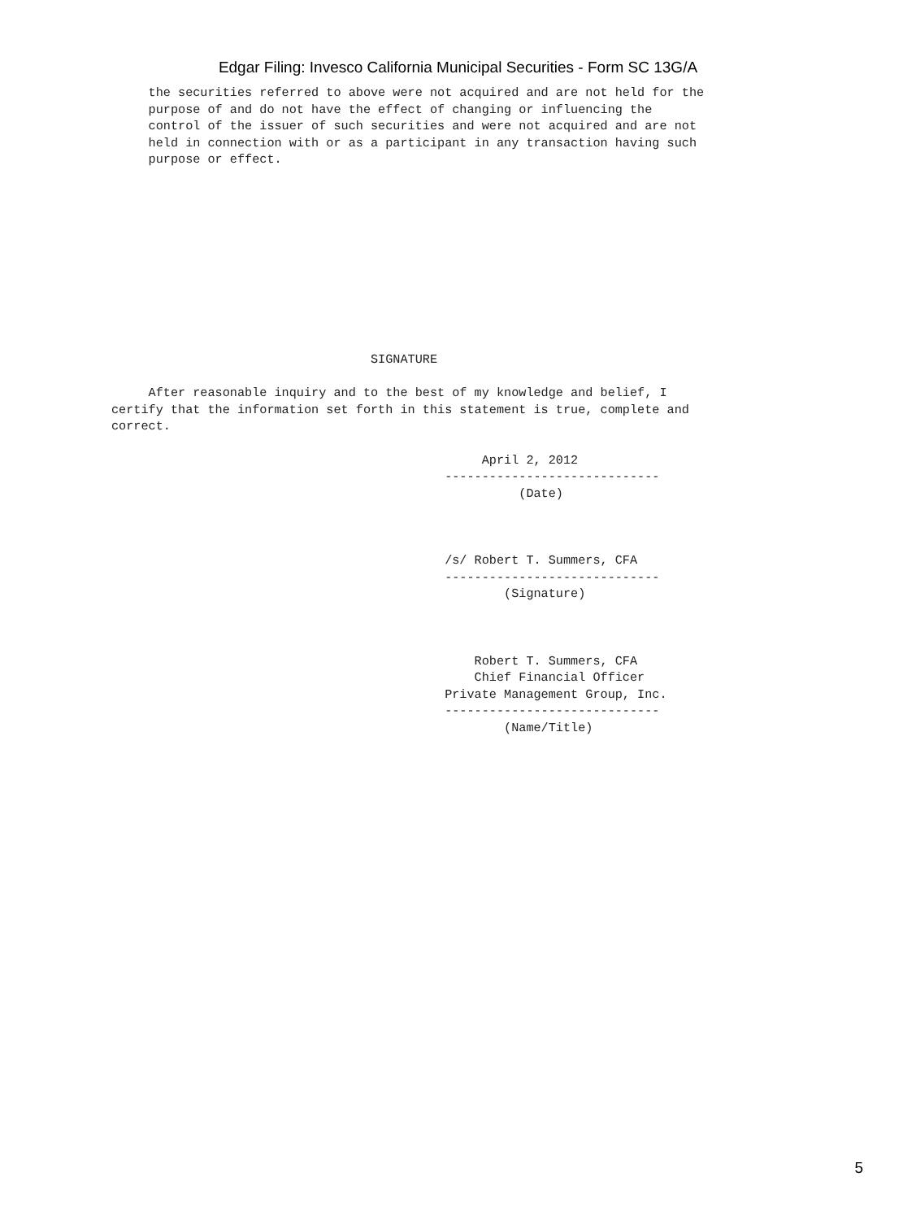Edgar Filing: Invesco California Municipal Securities - Form SC 13G/A
     the securities referred to above were not acquired and are not held for the
     purpose of and do not have the effect of changing or influencing the
     control of the issuer of such securities and were not acquired and are not
     held in connection with or as a participant in any transaction having such
     purpose or effect.
                                   SIGNATURE

     After reasonable inquiry and to the best of my knowledge and belief, I
certify that the information set forth in this statement is true, complete and
correct.

                                                  April 2, 2012
                                             -----------------------------
                                                       (Date)



                                             /s/ Robert T. Summers, CFA
                                             -----------------------------
                                                     (Signature)



                                                 Robert T. Summers, CFA
                                                 Chief Financial Officer
                                             Private Management Group, Inc.
                                             -----------------------------
                                                     (Name/Title)
5